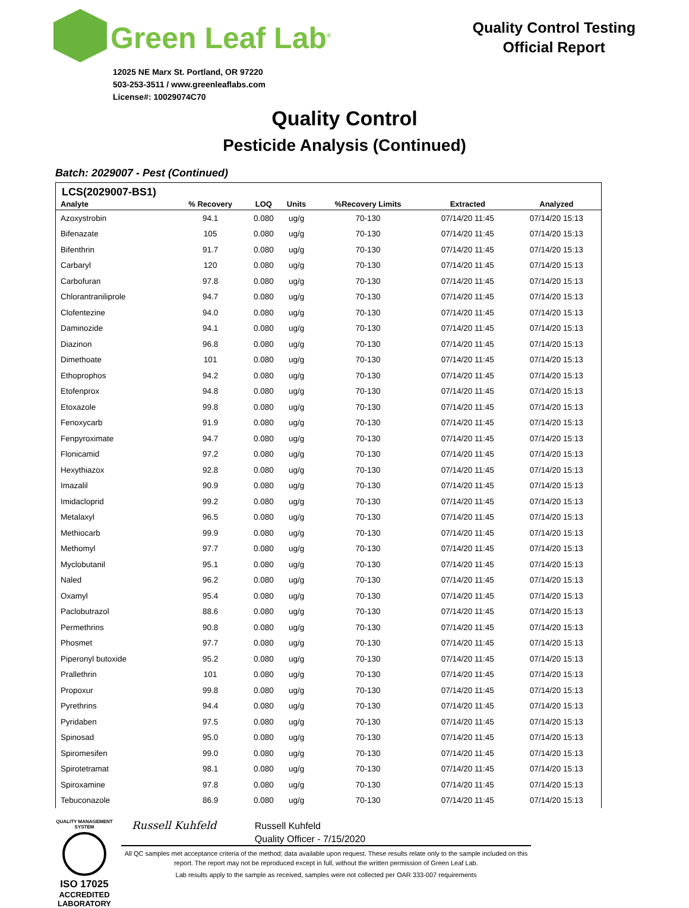Green Leaf Lab<sup>®</sup>
12025 NE Marx St. Portland, OR 97220
503-253-3511 / www.greenleaflabs.com
License#: 10029074C70
Quality Control Testing
Official Report
Quality Control
Pesticide Analysis (Continued)
Batch: 2029007 - Pest (Continued)
LCS(2029007-BS1)
| Analyte | % Recovery | LOQ | Units | %Recovery Limits | Extracted | Analyzed |
| --- | --- | --- | --- | --- | --- | --- |
| Azoxystrobin | 94.1 | 0.080 | ug/g | 70-130 | 07/14/20 11:45 | 07/14/20 15:13 |
| Bifenazate | 105 | 0.080 | ug/g | 70-130 | 07/14/20 11:45 | 07/14/20 15:13 |
| Bifenthrin | 91.7 | 0.080 | ug/g | 70-130 | 07/14/20 11:45 | 07/14/20 15:13 |
| Carbaryl | 120 | 0.080 | ug/g | 70-130 | 07/14/20 11:45 | 07/14/20 15:13 |
| Carbofuran | 97.8 | 0.080 | ug/g | 70-130 | 07/14/20 11:45 | 07/14/20 15:13 |
| Chlorantraniliprole | 94.7 | 0.080 | ug/g | 70-130 | 07/14/20 11:45 | 07/14/20 15:13 |
| Clofentezine | 94.0 | 0.080 | ug/g | 70-130 | 07/14/20 11:45 | 07/14/20 15:13 |
| Daminozide | 94.1 | 0.080 | ug/g | 70-130 | 07/14/20 11:45 | 07/14/20 15:13 |
| Diazinon | 96.8 | 0.080 | ug/g | 70-130 | 07/14/20 11:45 | 07/14/20 15:13 |
| Dimethoate | 101 | 0.080 | ug/g | 70-130 | 07/14/20 11:45 | 07/14/20 15:13 |
| Ethoprophos | 94.2 | 0.080 | ug/g | 70-130 | 07/14/20 11:45 | 07/14/20 15:13 |
| Etofenprox | 94.8 | 0.080 | ug/g | 70-130 | 07/14/20 11:45 | 07/14/20 15:13 |
| Etoxazole | 99.8 | 0.080 | ug/g | 70-130 | 07/14/20 11:45 | 07/14/20 15:13 |
| Fenoxycarb | 91.9 | 0.080 | ug/g | 70-130 | 07/14/20 11:45 | 07/14/20 15:13 |
| Fenpyroximate | 94.7 | 0.080 | ug/g | 70-130 | 07/14/20 11:45 | 07/14/20 15:13 |
| Flonicamid | 97.2 | 0.080 | ug/g | 70-130 | 07/14/20 11:45 | 07/14/20 15:13 |
| Hexythiazox | 92.8 | 0.080 | ug/g | 70-130 | 07/14/20 11:45 | 07/14/20 15:13 |
| Imazalil | 90.9 | 0.080 | ug/g | 70-130 | 07/14/20 11:45 | 07/14/20 15:13 |
| Imidacloprid | 99.2 | 0.080 | ug/g | 70-130 | 07/14/20 11:45 | 07/14/20 15:13 |
| Metalaxyl | 96.5 | 0.080 | ug/g | 70-130 | 07/14/20 11:45 | 07/14/20 15:13 |
| Methiocarb | 99.9 | 0.080 | ug/g | 70-130 | 07/14/20 11:45 | 07/14/20 15:13 |
| Methomyl | 97.7 | 0.080 | ug/g | 70-130 | 07/14/20 11:45 | 07/14/20 15:13 |
| Myclobutanil | 95.1 | 0.080 | ug/g | 70-130 | 07/14/20 11:45 | 07/14/20 15:13 |
| Naled | 96.2 | 0.080 | ug/g | 70-130 | 07/14/20 11:45 | 07/14/20 15:13 |
| Oxamyl | 95.4 | 0.080 | ug/g | 70-130 | 07/14/20 11:45 | 07/14/20 15:13 |
| Paclobutrazol | 88.6 | 0.080 | ug/g | 70-130 | 07/14/20 11:45 | 07/14/20 15:13 |
| Permethrins | 90.8 | 0.080 | ug/g | 70-130 | 07/14/20 11:45 | 07/14/20 15:13 |
| Phosmet | 97.7 | 0.080 | ug/g | 70-130 | 07/14/20 11:45 | 07/14/20 15:13 |
| Piperonyl butoxide | 95.2 | 0.080 | ug/g | 70-130 | 07/14/20 11:45 | 07/14/20 15:13 |
| Prallethrin | 101 | 0.080 | ug/g | 70-130 | 07/14/20 11:45 | 07/14/20 15:13 |
| Propoxur | 99.8 | 0.080 | ug/g | 70-130 | 07/14/20 11:45 | 07/14/20 15:13 |
| Pyrethrins | 94.4 | 0.080 | ug/g | 70-130 | 07/14/20 11:45 | 07/14/20 15:13 |
| Pyridaben | 97.5 | 0.080 | ug/g | 70-130 | 07/14/20 11:45 | 07/14/20 15:13 |
| Spinosad | 95.0 | 0.080 | ug/g | 70-130 | 07/14/20 11:45 | 07/14/20 15:13 |
| Spiromesifen | 99.0 | 0.080 | ug/g | 70-130 | 07/14/20 11:45 | 07/14/20 15:13 |
| Spirotetramat | 98.1 | 0.080 | ug/g | 70-130 | 07/14/20 11:45 | 07/14/20 15:13 |
| Spiroxamine | 97.8 | 0.080 | ug/g | 70-130 | 07/14/20 11:45 | 07/14/20 15:13 |
| Tebuconazole | 86.9 | 0.080 | ug/g | 70-130 | 07/14/20 11:45 | 07/14/20 15:13 |
QUALITY MANAGEMENT SYSTEM
ISO 17025
ACCREDITED
LABORATORY
Russell Kuhfeld Russell Kuhfeld
Russell Kuhfeld Quality Officer - 7/15/2020
All QC samples met acceptance criteria of the method; data available upon request. These results relate only to the sample included on this report. The report may not be reproduced except in full, without the written permission of Green Leaf Lab.
Lab results apply to the sample as received, samples were not collected per OAR 333-007 requirements